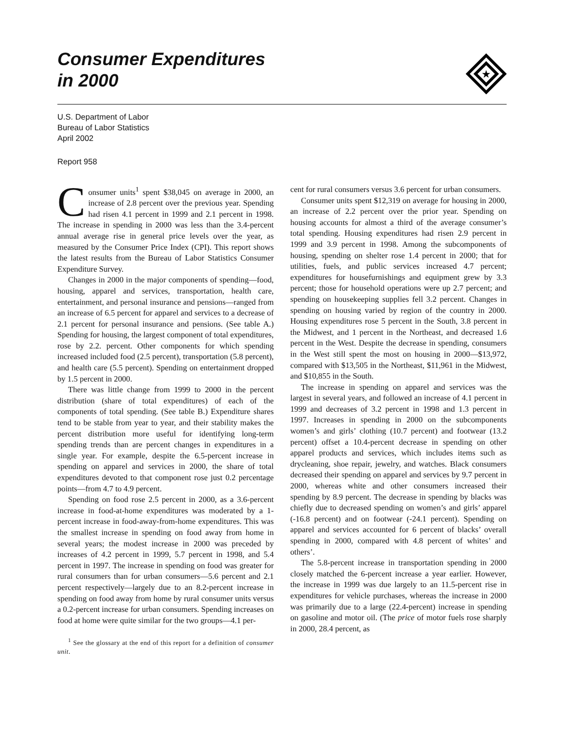Consumer Expenditures
in 2000
★
U.S. Department of Labor
Bureau of Labor Statistics
April 2002
Report 958
Consumer units<sup>1</sup> spent $38,045 on average in 2000, an increase of 2.8 percent over the previous year. Spending had risen 4.1 percent in 1999 and 2.1 percent in 1998. The increase in spending in 2000 was less than the 3.4-percent annual average rise in general price levels over the year, as measured by the Consumer Price Index (CPI). This report shows the latest results from the Bureau of Labor Statistics Consumer Expenditure Survey.
Changes in 2000 in the major components of spending—food, housing, apparel and services, transportation, health care, entertainment, and personal insurance and pensions—ranged from an increase of 6.5 percent for apparel and services to a decrease of 2.1 percent for personal insurance and pensions. (See table A.) Spending for housing, the largest component of total expenditures, rose by 2.2. percent. Other components for which spending increased included food (2.5 percent), transportation (5.8 percent), and health care (5.5 percent). Spending on entertainment dropped by 1.5 percent in 2000.
There was little change from 1999 to 2000 in the percent distribution (share of total expenditures) of each of the components of total spending. (See table B.) Expenditure shares tend to be stable from year to year, and their stability makes the percent distribution more useful for identifying long-term spending trends than are percent changes in expenditures in a single year. For example, despite the 6.5-percent increase in spending on apparel and services in 2000, the share of total expenditures devoted to that component rose just 0.2 percentage points—from 4.7 to 4.9 percent.
Spending on food rose 2.5 percent in 2000, as a 3.6-percent increase in food-at-home expenditures was moderated by a 1-percent increase in food-away-from-home expenditures. This was the smallest increase in spending on food away from home in several years; the modest increase in 2000 was preceded by increases of 4.2 percent in 1999, 5.7 percent in 1998, and 5.4 percent in 1997. The increase in spending on food was greater for rural consumers than for urban consumers—5.6 percent and 2.1 percent respectively—largely due to an 8.2-percent increase in spending on food away from home by rural consumer units versus a 0.2-percent increase for urban consumers. Spending increases on food at home were quite similar for the two groups—4.1 per-
<sup>1</sup> See the glossary at the end of this report for a definition of consumer unit.
cent for rural consumers versus 3.6 percent for urban consumers.
Consumer units spent $12,319 on average for housing in 2000, an increase of 2.2 percent over the prior year. Spending on housing accounts for almost a third of the average consumer’s total spending. Housing expenditures had risen 2.9 percent in 1999 and 3.9 percent in 1998. Among the subcomponents of housing, spending on shelter rose 1.4 percent in 2000; that for utilities, fuels, and public services increased 4.7 percent; expenditures for housefurnishings and equipment grew by 3.3 percent; those for household operations were up 2.7 percent; and spending on housekeeping supplies fell 3.2 percent. Changes in spending on housing varied by region of the country in 2000. Housing expenditures rose 5 percent in the South, 3.8 percent in the Midwest, and 1 percent in the Northeast, and decreased 1.6 percent in the West. Despite the decrease in spending, consumers in the West still spent the most on housing in 2000—$13,972, compared with $13,505 in the Northeast, $11,961 in the Midwest, and $10,855 in the South.
The increase in spending on apparel and services was the largest in several years, and followed an increase of 4.1 percent in 1999 and decreases of 3.2 percent in 1998 and 1.3 percent in 1997. Increases in spending in 2000 on the subcomponents women’s and girls’ clothing (10.7 percent) and footwear (13.2 percent) offset a 10.4-percent decrease in spending on other apparel products and services, which includes items such as drycleaning, shoe repair, jewelry, and watches. Black consumers decreased their spending on apparel and services by 9.7 percent in 2000, whereas white and other consumers increased their spending by 8.9 percent. The decrease in spending by blacks was chiefly due to decreased spending on women’s and girls’ apparel (-16.8 percent) and on footwear (-24.1 percent). Spending on apparel and services accounted for 6 percent of blacks’ overall spending in 2000, compared with 4.8 percent of whites’ and others’.
The 5.8-percent increase in transportation spending in 2000 closely matched the 6-percent increase a year earlier. However, the increase in 1999 was due largely to an 11.5-percent rise in expenditures for vehicle purchases, whereas the increase in 2000 was primarily due to a large (22.4-percent) increase in spending on gasoline and motor oil. (The price of motor fuels rose sharply in 2000, 28.4 percent, as